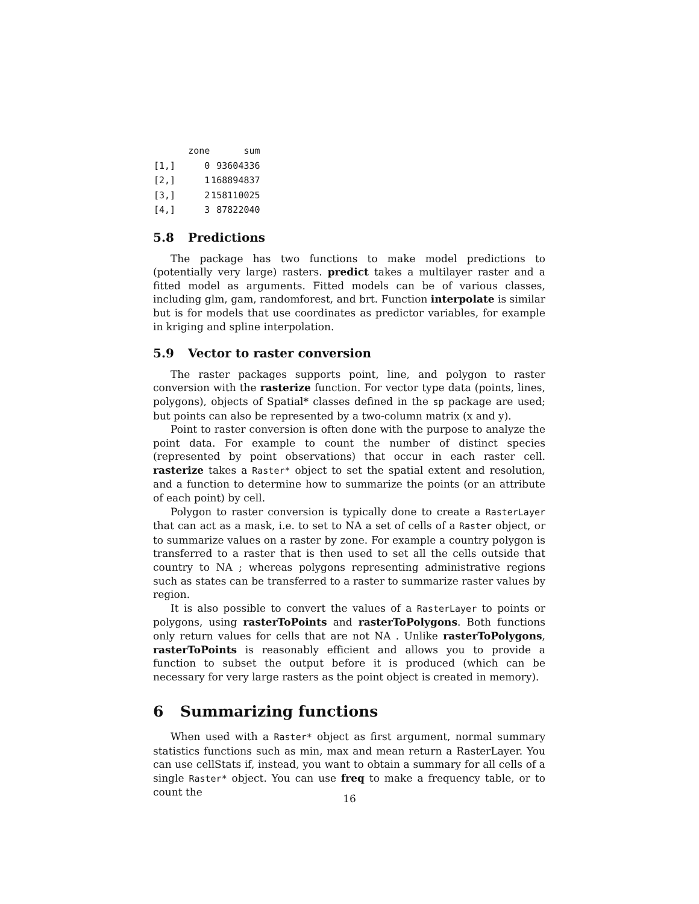| | zone | sum |
| --- | --- | --- |
| [1,] | 0 | 93604336 |
| [2,] | 1 | 168894837 |
| [3,] | 2 | 158110025 |
| [4,] | 3 | 87822040 |
5.8 Predictions
The package has two functions to make model predictions to (potentially very large) rasters. predict takes a multilayer raster and a fitted model as arguments. Fitted models can be of various classes, including glm, gam, randomforest, and brt. Function interpolate is similar but is for models that use coordinates as predictor variables, for example in kriging and spline interpolation.
5.9 Vector to raster conversion
The raster packages supports point, line, and polygon to raster conversion with the rasterize function. For vector type data (points, lines, polygons), objects of Spatial* classes defined in the sp package are used; but points can also be represented by a two-column matrix (x and y).
Point to raster conversion is often done with the purpose to analyze the point data. For example to count the number of distinct species (represented by point observations) that occur in each raster cell. rasterize takes a Raster* object to set the spatial extent and resolution, and a function to determine how to summarize the points (or an attribute of each point) by cell.
Polygon to raster conversion is typically done to create a RasterLayer that can act as a mask, i.e. to set to NA a set of cells of a Raster object, or to summarize values on a raster by zone. For example a country polygon is transferred to a raster that is then used to set all the cells outside that country to NA ; whereas polygons representing administrative regions such as states can be transferred to a raster to summarize raster values by region.
It is also possible to convert the values of a RasterLayer to points or polygons, using rasterToPoints and rasterToPolygons. Both functions only return values for cells that are not NA . Unlike rasterToPolygons, rasterToPoints is reasonably efficient and allows you to provide a function to subset the output before it is produced (which can be necessary for very large rasters as the point object is created in memory).
6 Summarizing functions
When used with a Raster* object as first argument, normal summary statistics functions such as min, max and mean return a RasterLayer. You can use cellStats if, instead, you want to obtain a summary for all cells of a single Raster* object. You can use freq to make a frequency table, or to count the
16